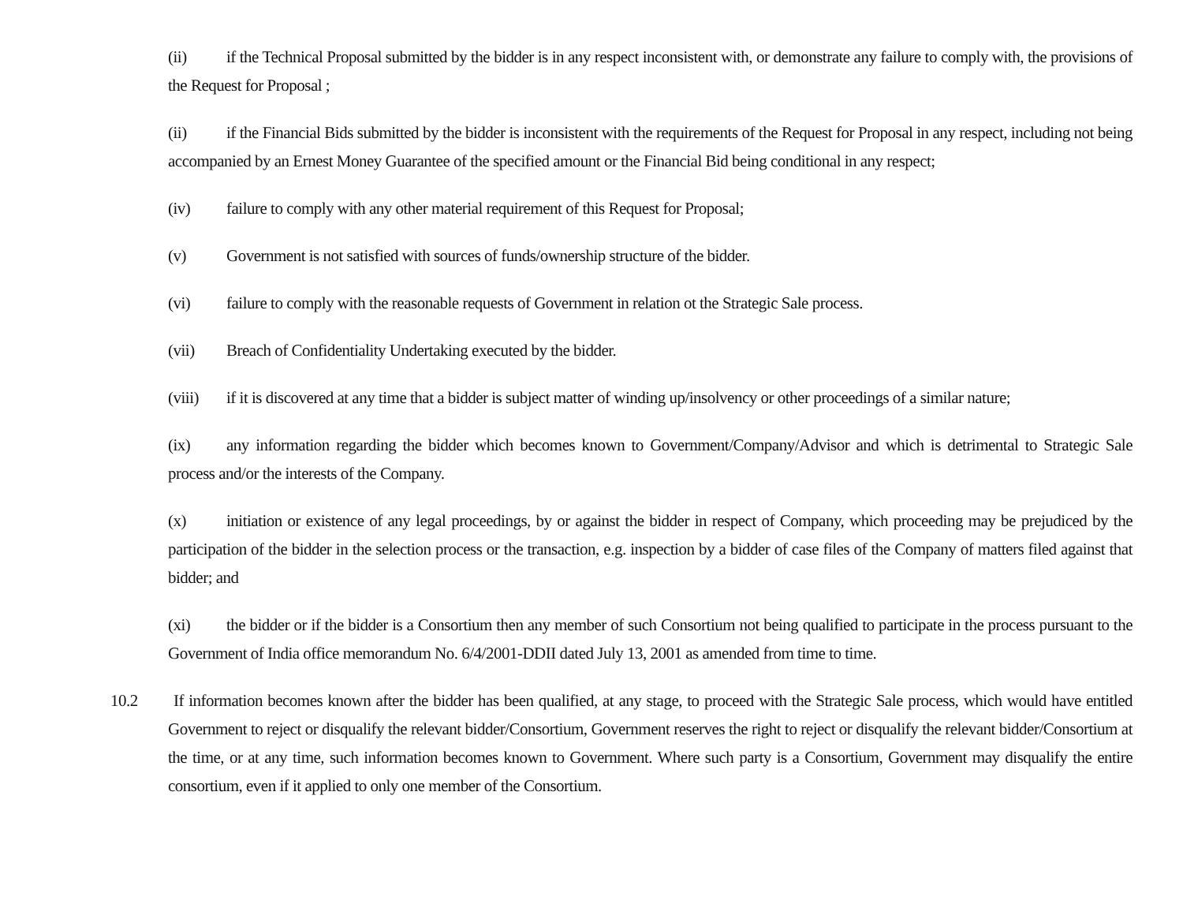(ii) if the Technical Proposal submitted by the bidder is in any respect inconsistent with, or demonstrate any failure to comply with, the provisions of the Request for Proposal ;
(ii) if the Financial Bids submitted by the bidder is inconsistent with the requirements of the Request for Proposal in any respect, including not being accompanied by an Ernest Money Guarantee of the specified amount or the Financial Bid being conditional in any respect;
(iv) failure to comply with any other material requirement of this Request for Proposal;
(v) Government is not satisfied with sources of funds/ownership structure of the bidder.
(vi) failure to comply with the reasonable requests of Government in relation ot the Strategic Sale process.
(vii) Breach of Confidentiality Undertaking executed by the bidder.
(viii) if it is discovered at any time that a bidder is subject matter of winding up/insolvency or other proceedings of a similar nature;
(ix) any information regarding the bidder which becomes known to Government/Company/Advisor and which is detrimental to Strategic Sale process and/or the interests of the Company.
(x) initiation or existence of any legal proceedings, by or against the bidder in respect of Company, which proceeding may be prejudiced by the participation of the bidder in the selection process or the transaction, e.g. inspection by a bidder of case files of the Company of matters filed against that bidder; and
(xi) the bidder or if the bidder is a Consortium then any member of such Consortium not being qualified to participate in the process pursuant to the Government of India office memorandum No. 6/4/2001-DDII dated July 13, 2001 as amended from time to time.
10.2 If information becomes known after the bidder has been qualified, at any stage, to proceed with the Strategic Sale process, which would have entitled Government to reject or disqualify the relevant bidder/Consortium, Government reserves the right to reject or disqualify the relevant bidder/Consortium at the time, or at any time, such information becomes known to Government. Where such party is a Consortium, Government may disqualify the entire consortium, even if it applied to only one member of the Consortium.